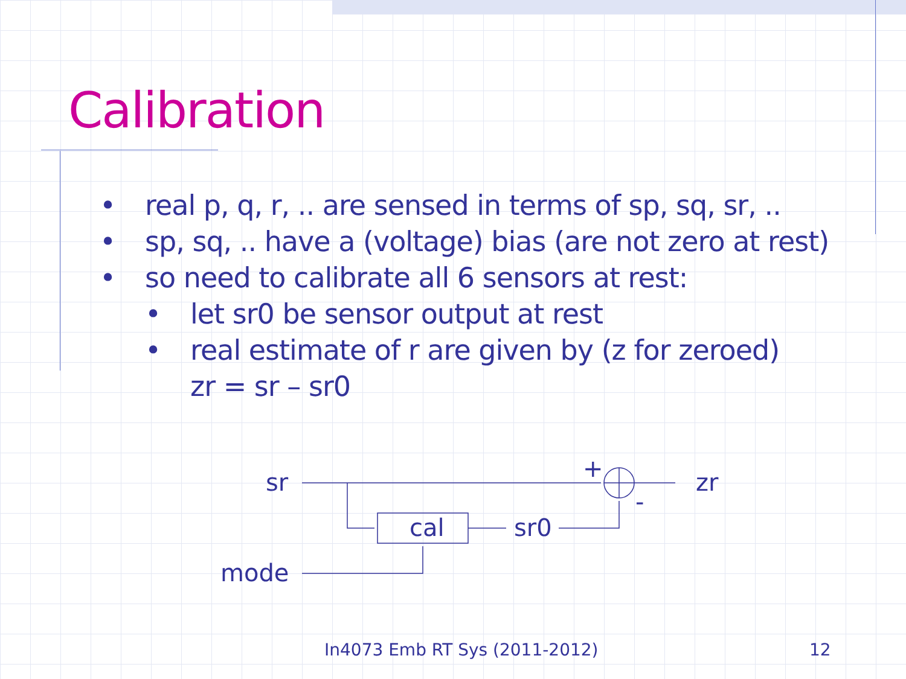Calibration
• real p, q, r, .. are sensed in terms of sp, sq, sr, ..
• sp, sq, .. have a (voltage) bias (are not zero at rest)
• so need to calibrate all 6 sensors at rest:
• let sr0 be sensor output at rest
• real estimate of r are given by (z for zeroed)
zr = sr – sr0
sr
zr
cal
sr0
mode
+
-
In4073 Emb RT Sys (2011-2012) 12